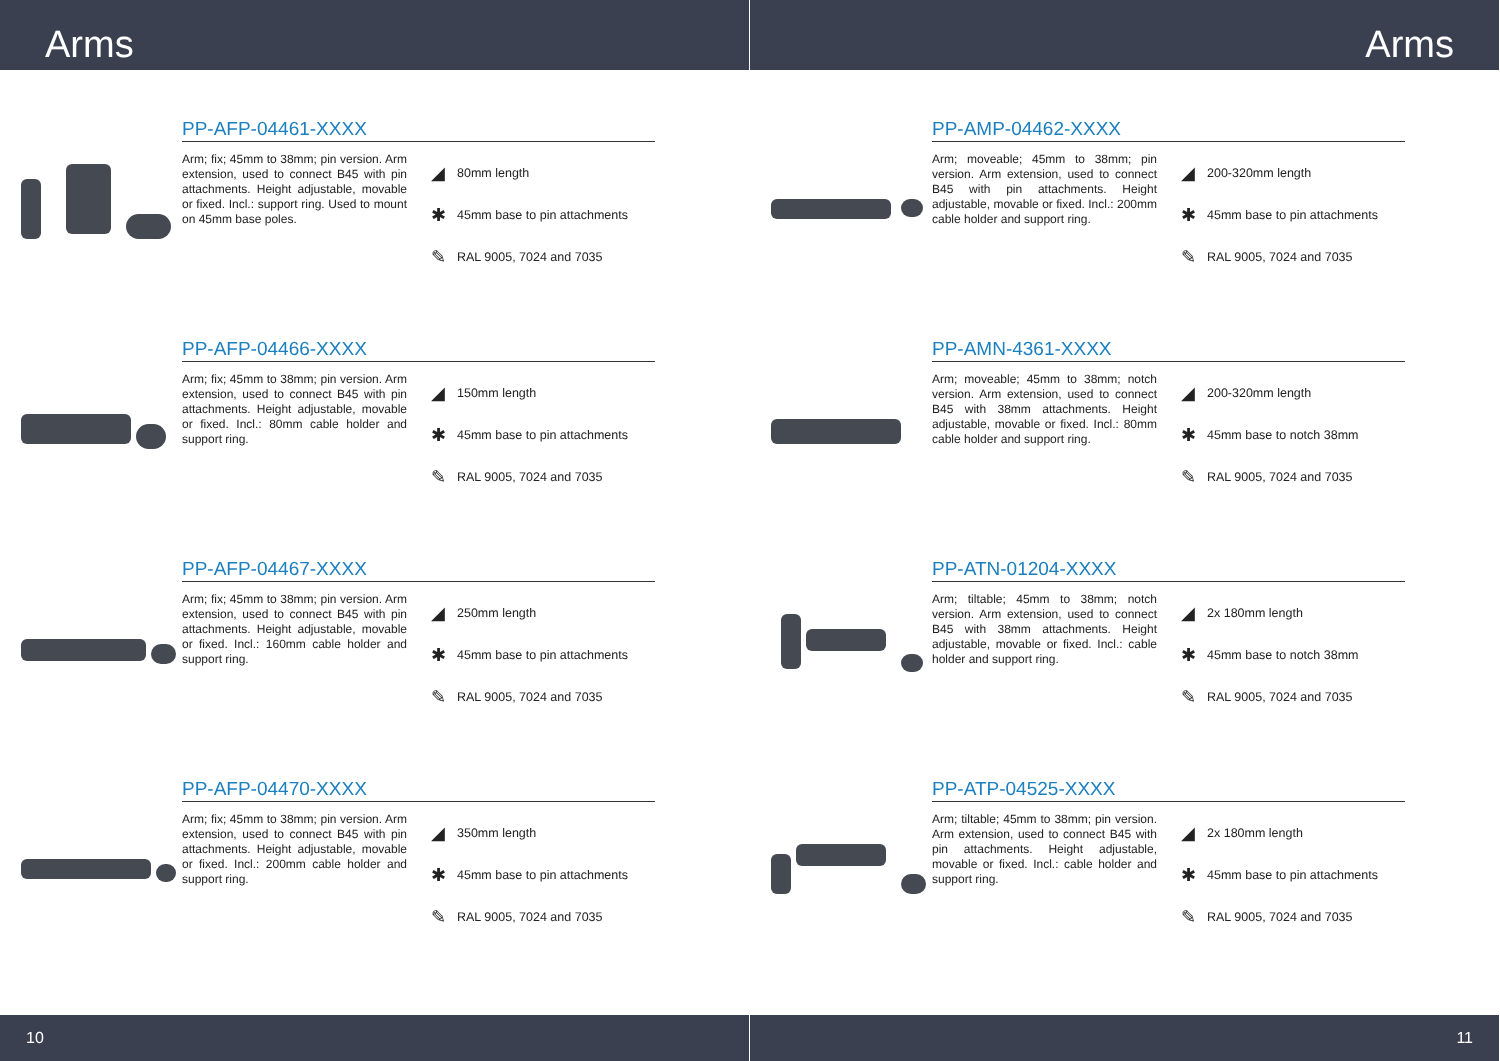Arms
PP-AFP-04461-XXXX
Arm; fix; 45mm to 38mm; pin version. Arm extension, used to connect B45 with pin attachments. Height adjustable, movable or fixed. Incl.: support ring. Used to mount on 45mm base poles.
◢ 80mm length
✱ 45mm base to pin attachments
✎ RAL 9005, 7024 and 7035
PP-AFP-04466-XXXX
Arm; fix; 45mm to 38mm; pin version. Arm extension, used to connect B45 with pin attachments. Height adjustable, movable or fixed. Incl.: 80mm cable holder and support ring.
◢ 150mm length
✱ 45mm base to pin attachments
✎ RAL 9005, 7024 and 7035
PP-AFP-04467-XXXX
Arm; fix; 45mm to 38mm; pin version. Arm extension, used to connect B45 with pin attachments. Height adjustable, movable or fixed. Incl.: 160mm cable holder and support ring.
◢ 250mm length
✱ 45mm base to pin attachments
✎ RAL 9005, 7024 and 7035
PP-AFP-04470-XXXX
Arm; fix; 45mm to 38mm; pin version. Arm extension, used to connect B45 with pin attachments. Height adjustable, movable or fixed. Incl.: 200mm cable holder and support ring.
◢ 350mm length
✱ 45mm base to pin attachments
✎ RAL 9005, 7024 and 7035
10
Arms
PP-AMP-04462-XXXX
Arm; moveable; 45mm to 38mm; pin version. Arm extension, used to connect B45 with pin attachments. Height adjustable, movable or fixed. Incl.: 200mm cable holder and support ring.
◢ 200-320mm length
✱ 45mm base to pin attachments
✎ RAL 9005, 7024 and 7035
PP-AMN-4361-XXXX
Arm; moveable; 45mm to 38mm; notch version. Arm extension, used to connect B45 with 38mm attachments. Height adjustable, movable or fixed. Incl.: 80mm cable holder and support ring.
◢ 200-320mm length
✱ 45mm base to notch 38mm
✎ RAL 9005, 7024 and 7035
PP-ATN-01204-XXXX
Arm; tiltable; 45mm to 38mm; notch version. Arm extension, used to connect B45 with 38mm attachments. Height adjustable, movable or fixed. Incl.: cable holder and support ring.
◢ 2x 180mm length
✱ 45mm base to notch 38mm
✎ RAL 9005, 7024 and 7035
PP-ATP-04525-XXXX
Arm; tiltable; 45mm to 38mm; pin version. Arm extension, used to connect B45 with pin attachments. Height adjustable, movable or fixed. Incl.: cable holder and support ring.
◢ 2x 180mm length
✱ 45mm base to pin attachments
✎ RAL 9005, 7024 and 7035
11